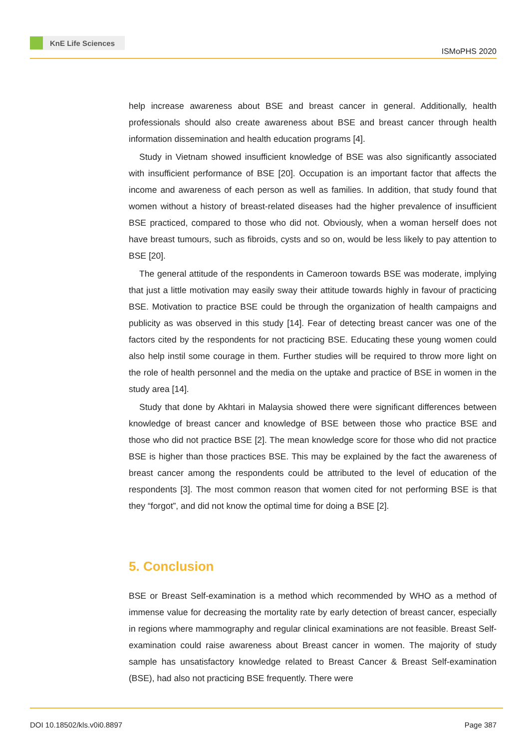KnE Life Sciences
ISMoPHS 2020
help increase awareness about BSE and breast cancer in general. Additionally, health professionals should also create awareness about BSE and breast cancer through health information dissemination and health education programs [4].
Study in Vietnam showed insufficient knowledge of BSE was also significantly associated with insufficient performance of BSE [20]. Occupation is an important factor that affects the income and awareness of each person as well as families. In addition, that study found that women without a history of breast-related diseases had the higher prevalence of insufficient BSE practiced, compared to those who did not. Obviously, when a woman herself does not have breast tumours, such as fibroids, cysts and so on, would be less likely to pay attention to BSE [20].
The general attitude of the respondents in Cameroon towards BSE was moderate, implying that just a little motivation may easily sway their attitude towards highly in favour of practicing BSE. Motivation to practice BSE could be through the organization of health campaigns and publicity as was observed in this study [14]. Fear of detecting breast cancer was one of the factors cited by the respondents for not practicing BSE. Educating these young women could also help instil some courage in them. Further studies will be required to throw more light on the role of health personnel and the media on the uptake and practice of BSE in women in the study area [14].
Study that done by Akhtari in Malaysia showed there were significant differences between knowledge of breast cancer and knowledge of BSE between those who practice BSE and those who did not practice BSE [2]. The mean knowledge score for those who did not practice BSE is higher than those practices BSE. This may be explained by the fact the awareness of breast cancer among the respondents could be attributed to the level of education of the respondents [3]. The most common reason that women cited for not performing BSE is that they “forgot”, and did not know the optimal time for doing a BSE [2].
5. Conclusion
BSE or Breast Self-examination is a method which recommended by WHO as a method of immense value for decreasing the mortality rate by early detection of breast cancer, especially in regions where mammography and regular clinical examinations are not feasible. Breast Self-examination could raise awareness about Breast cancer in women. The majority of study sample has unsatisfactory knowledge related to Breast Cancer & Breast Self-examination (BSE), had also not practicing BSE frequently. There were
DOI 10.18502/kls.v0i0.8897 Page 387